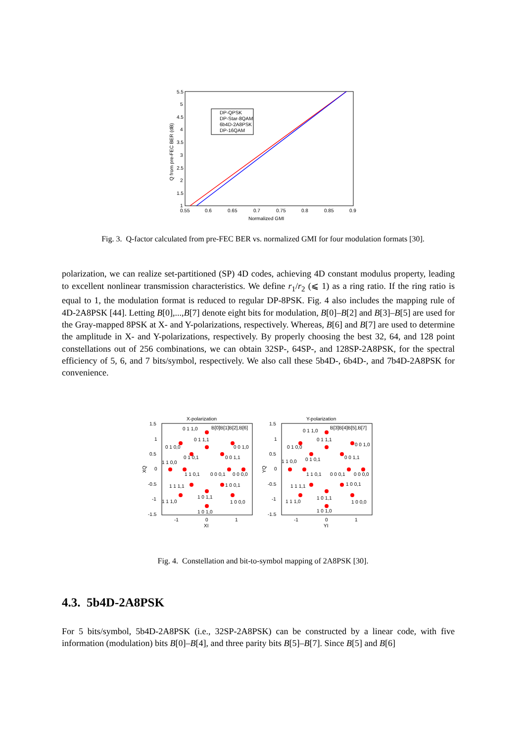5.5
5
4.5
4
3.5
3
2.5
2
1.5
1
0.55
0.6
0.65
0.7
0.75
0.8
0.85
0.9
Normalized GMI
Q from pre-FEC BER (dB)
DP-QPSK
DP-Star-8QAM
6b4D-2A8PSK
DP-16QAM
Fig. 3. Q-factor calculated from pre-FEC BER vs. normalized GMI for four modulation formats [30].
polarization, we can realize set-partitioned (SP) 4D codes, achieving 4D constant modulus property, leading to excellent nonlinear transmission characteristics. We define r<sub>1</sub>/r<sub>2</sub> (⩽ 1) as a ring ratio. If the ring ratio is equal to 1, the modulation format is reduced to regular DP-8PSK. Fig. 4 also includes the mapping rule of 4D-2A8PSK [44]. Letting B[0],...,B[7] denote eight bits for modulation, B[0]–B[2] and B[3]–B[5] are used for the Gray-mapped 8PSK at X- and Y-polarizations, respectively. Whereas, B[6] and B[7] are used to determine the amplitude in X- and Y-polarizations, respectively. By properly choosing the best 32, 64, and 128 point constellations out of 256 combinations, we can obtain 32SP-, 64SP-, and 128SP-2A8PSK, for the spectral efficiency of 5, 6, and 7 bits/symbol, respectively. We also call these 5b4D-, 6b4D-, and 7b4D-2A8PSK for convenience.
X-polarization
B[0]B[1]B[2],B[6]
1.5
1
0.5
0
-0.5
-1
-1.5
-1
0
1
XI
XQ
0 1 1,0
0 1 1,1
0 1 0,0
0 0 1,0
0 1 0,1
0 0 1,1
1 1 0,0
1 1 0,1
0 0 0,1
0 0 0,0
1 1 1,1
1 0 0,1
1 1 1,0
1 0 1,1
1 0 0,0
1 0 1,0
Y-polarization
B[3]B[4]B[5],B[7]
1.5
1
0.5
0
-0.5
-1
-1.5
-1
0
1
YI
YQ
0 1 1,0
0 1 1,1
0 1 0,0
0 0 1,0
0 1 0,1
0 0 1,1
1 1 0,0
1 1 0,1
0 0 0,1
0 0 0,0
1 1 1,1
1 0 0,1
1 1 1,0
1 0 1,1
1 0 0,0
1 0 1,0
Fig. 4. Constellation and bit-to-symbol mapping of 2A8PSK [30].
4.3. 5b4D-2A8PSK
For 5 bits/symbol, 5b4D-2A8PSK (i.e., 32SP-2A8PSK) can be constructed by a linear code, with five information (modulation) bits B[0]–B[4], and three parity bits B[5]–B[7]. Since B[5] and B[6]